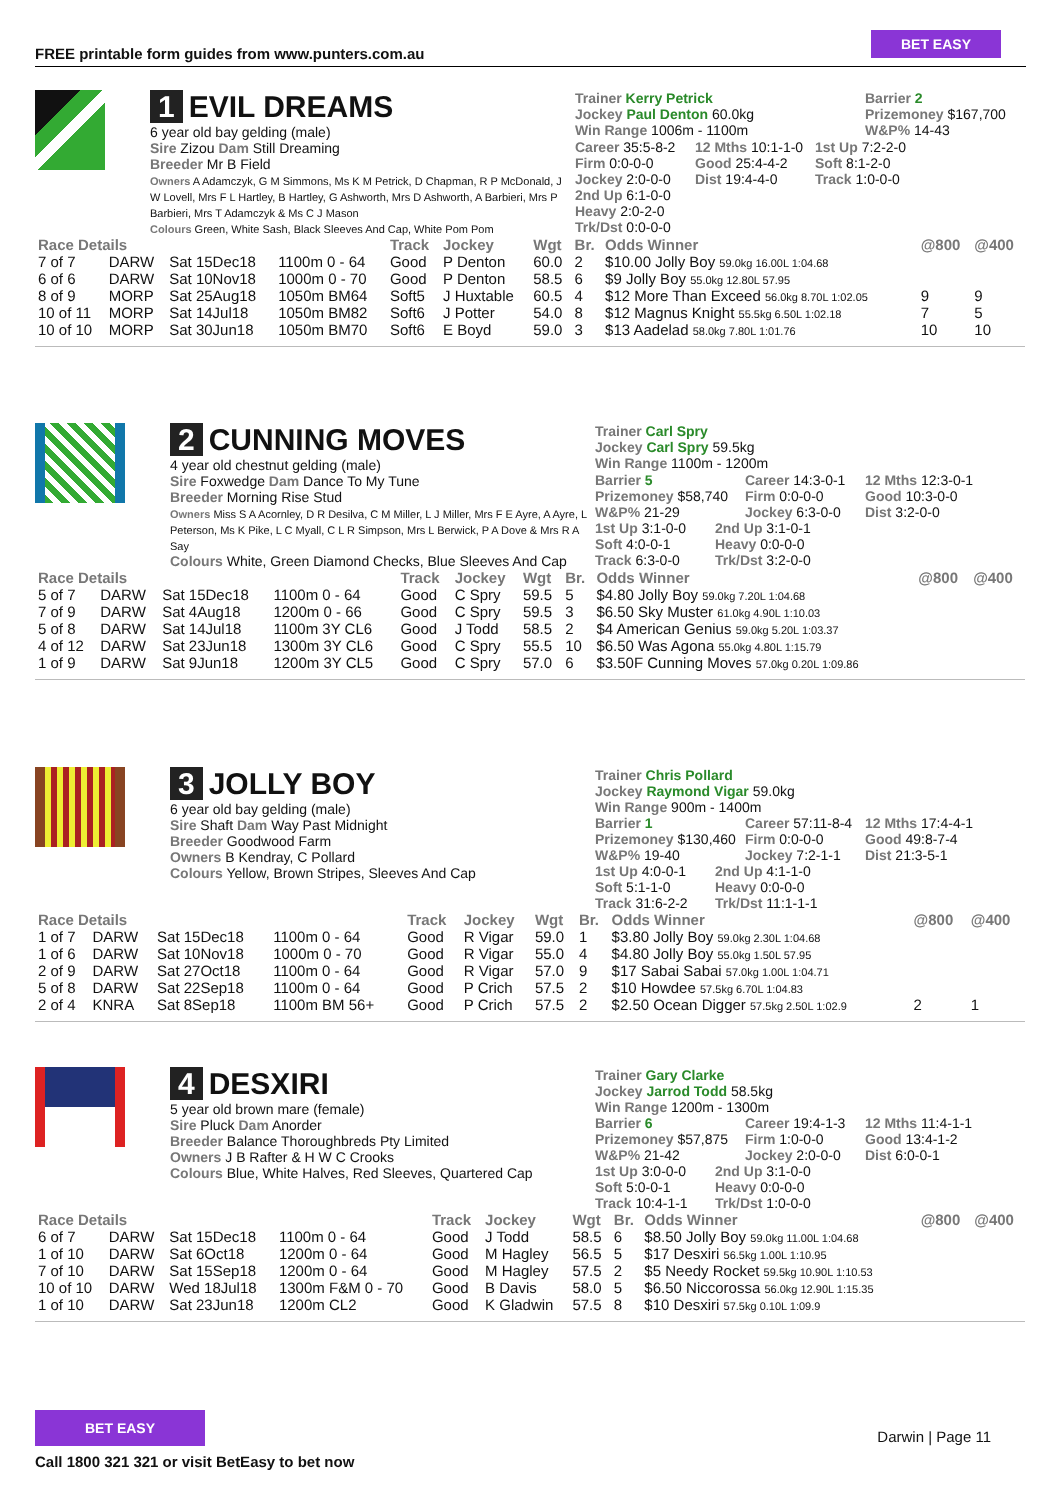FREE printable form guides from www.punters.com.au
BET EASY
1 EVIL DREAMS
6 year old bay gelding (male)
Sire Zizou Dam Still Dreaming
Breeder Mr B Field
Owners A Adamczyk, G M Simmons, Ms K M Petrick, D Chapman, R P McDonald, J W Lovell, Mrs F L Hartley, B Hartley, G Ashworth, Mrs D Ashworth, A Barbieri, Mrs P Barbieri, Mrs T Adamczyk & Ms C J Mason
Colours Green, White Sash, Black Sleeves And Cap, White Pom Pom
Trainer Kerry Petrick
Jockey Paul Denton 60.0kg
Win Range 1006m - 1100m
Barrier 2
Prizemoney $167,700
W&P% 14-43
Career 35:5-8-2
Firm 0:0-0-0
Jockey 2:0-0-0
12 Mths 10:1-1-0
Good 25:4-4-2
Dist 19:4-4-0
1st Up 7:2-2-0
Soft 8:1-2-0
Track 1:0-0-0
2nd Up 6:1-0-0
Heavy 2:0-2-0
Trk/Dst 0:0-0-0
| Race Details | | | | Track | Jockey | Wgt | Br. | Odds Winner | @800 | @400 |
| --- | --- | --- | --- | --- | --- | --- | --- | --- | --- | --- |
| 7 of 7 | DARW | Sat 15Dec18 | 1100m 0 - 64 | Good | P Denton | 60.0 | 2 | $10.00 Jolly Boy 59.0kg 16.00L 1:04.68 | | |
| 6 of 6 | DARW | Sat 10Nov18 | 1000m 0 - 70 | Good | P Denton | 58.5 | 6 | $9 Jolly Boy 55.0kg 12.80L 57.95 | | |
| 8 of 9 | MORP | Sat 25Aug18 | 1050m BM64 | Soft5 | J Huxtable | 60.5 | 4 | $12 More Than Exceed 56.0kg 8.70L 1:02.05 | 9 | 9 |
| 10 of 11 | MORP | Sat 14Jul18 | 1050m BM82 | Soft6 | J Potter | 54.0 | 8 | $12 Magnus Knight 55.5kg 6.50L 1:02.18 | 7 | 5 |
| 10 of 10 | MORP | Sat 30Jun18 | 1050m BM70 | Soft6 | E Boyd | 59.0 | 3 | $13 Aadelad 58.0kg 7.80L 1:01.76 | 10 | 10 |
2 CUNNING MOVES
4 year old chestnut gelding (male)
Sire Foxwedge Dam Dance To My Tune
Breeder Morning Rise Stud
Owners Miss S A Acornley, D R Desilva, C M Miller, L J Miller, Mrs F E Ayre, A Ayre, L Peterson, Ms K Pike, L C Myall, C L R Simpson, Mrs L Berwick, P A Dove & Mrs R A Say
Colours White, Green Diamond Checks, Blue Sleeves And Cap
Trainer Carl Spry
Jockey Carl Spry 59.5kg
Win Range 1100m - 1200m
Barrier 5
Prizemoney $58,740
W&P% 21-29
Career 14:3-0-1
Firm 0:0-0-0
Jockey 6:3-0-0
12 Mths 12:3-0-1
Good 10:3-0-0
Dist 3:2-0-0
1st Up 3:1-0-0
Soft 4:0-0-1
Track 6:3-0-0
2nd Up 3:1-0-1
Heavy 0:0-0-0
Trk/Dst 3:2-0-0
| Race Details | | | | Track | Jockey | Wgt | Br. | Odds Winner | @800 | @400 |
| --- | --- | --- | --- | --- | --- | --- | --- | --- | --- | --- |
| 5 of 7 | DARW | Sat 15Dec18 | 1100m 0 - 64 | Good | C Spry | 59.5 | 5 | $4.80 Jolly Boy 59.0kg 7.20L 1:04.68 | | |
| 7 of 9 | DARW | Sat 4Aug18 | 1200m 0 - 66 | Good | C Spry | 59.5 | 3 | $6.50 Sky Muster 61.0kg 4.90L 1:10.03 | | |
| 5 of 8 | DARW | Sat 14Jul18 | 1100m 3Y CL6 | Good | J Todd | 58.5 | 2 | $4 American Genius 59.0kg 5.20L 1:03.37 | | |
| 4 of 12 | DARW | Sat 23Jun18 | 1300m 3Y CL6 | Good | C Spry | 55.5 | 10 | $6.50 Was Agona 55.0kg 4.80L 1:15.79 | | |
| 1 of 9 | DARW | Sat 9Jun18 | 1200m 3Y CL5 | Good | C Spry | 57.0 | 6 | $3.50F Cunning Moves 57.0kg 0.20L 1:09.86 | | |
3 JOLLY BOY
6 year old bay gelding (male)
Sire Shaft Dam Way Past Midnight
Breeder Goodwood Farm
Owners B Kendray, C Pollard
Colours Yellow, Brown Stripes, Sleeves And Cap
Trainer Chris Pollard
Jockey Raymond Vigar 59.0kg
Win Range 900m - 1400m
Barrier 1
Prizemoney $130,460
W&P% 19-40
Career 57:11-8-4
Firm 0:0-0-0
Jockey 7:2-1-1
12 Mths 17:4-4-1
Good 49:8-7-4
Dist 21:3-5-1
1st Up 4:0-0-1
Soft 5:1-1-0
Track 31:6-2-2
2nd Up 4:1-1-0
Heavy 0:0-0-0
Trk/Dst 11:1-1-1
| Race Details | | | | Track | Jockey | Wgt | Br. | Odds Winner | @800 | @400 |
| --- | --- | --- | --- | --- | --- | --- | --- | --- | --- | --- |
| 1 of 7 | DARW | Sat 15Dec18 | 1100m 0 - 64 | Good | R Vigar | 59.0 | 1 | $3.80 Jolly Boy 59.0kg 2.30L 1:04.68 | | |
| 1 of 6 | DARW | Sat 10Nov18 | 1000m 0 - 70 | Good | R Vigar | 55.0 | 4 | $4.80 Jolly Boy 55.0kg 1.50L 57.95 | | |
| 2 of 9 | DARW | Sat 27Oct18 | 1100m 0 - 64 | Good | R Vigar | 57.0 | 9 | $17 Sabai Sabai 57.0kg 1.00L 1:04.71 | | |
| 5 of 8 | DARW | Sat 22Sep18 | 1100m 0 - 64 | Good | P Crich | 57.5 | 2 | $10 Howdee 57.5kg 6.70L 1:04.83 | | |
| 2 of 4 | KNRA | Sat 8Sep18 | 1100m BM 56+ | Good | P Crich | 57.5 | 2 | $2.50 Ocean Digger 57.5kg 2.50L 1:02.9 | 2 | 1 |
4 DESXIRI
5 year old brown mare (female)
Sire Pluck Dam Anorder
Breeder Balance Thoroughbreds Pty Limited
Owners J B Rafter & H W C Crooks
Colours Blue, White Halves, Red Sleeves, Quartered Cap
Trainer Gary Clarke
Jockey Jarrod Todd 58.5kg
Win Range 1200m - 1300m
Barrier 6
Prizemoney $57,875
W&P% 21-42
Career 19:4-1-3
Firm 1:0-0-0
Jockey 2:0-0-0
12 Mths 11:4-1-1
Good 13:4-1-2
Dist 6:0-0-1
1st Up 3:0-0-0
Soft 5:0-0-1
Track 10:4-1-1
2nd Up 3:1-0-0
Heavy 0:0-0-0
Trk/Dst 1:0-0-0
| Race Details | | | | Track | Jockey | Wgt | Br. | Odds Winner | @800 | @400 |
| --- | --- | --- | --- | --- | --- | --- | --- | --- | --- | --- |
| 6 of 7 | DARW | Sat 15Dec18 | 1100m 0 - 64 | Good | J Todd | 58.5 | 6 | $8.50 Jolly Boy 59.0kg 11.00L 1:04.68 | | |
| 1 of 10 | DARW | Sat 6Oct18 | 1200m 0 - 64 | Good | M Hagley | 56.5 | 5 | $17 Desxiri 56.5kg 1.00L 1:10.95 | | |
| 7 of 10 | DARW | Sat 15Sep18 | 1200m 0 - 64 | Good | M Hagley | 57.5 | 2 | $5 Needy Rocket 59.5kg 10.90L 1:10.53 | | |
| 10 of 10 | DARW | Wed 18Jul18 | 1300m F&M 0 - 70 | Good | B Davis | 58.0 | 5 | $6.50 Niccorossa 56.0kg 12.90L 1:15.35 | | |
| 1 of 10 | DARW | Sat 23Jun18 | 1200m CL2 | Good | K Gladwin | 57.5 | 8 | $10 Desxiri 57.5kg 0.10L 1:09.9 | | |
BET EASY
Call 1800 321 321 or visit BetEasy to bet now
Darwin | Page 11